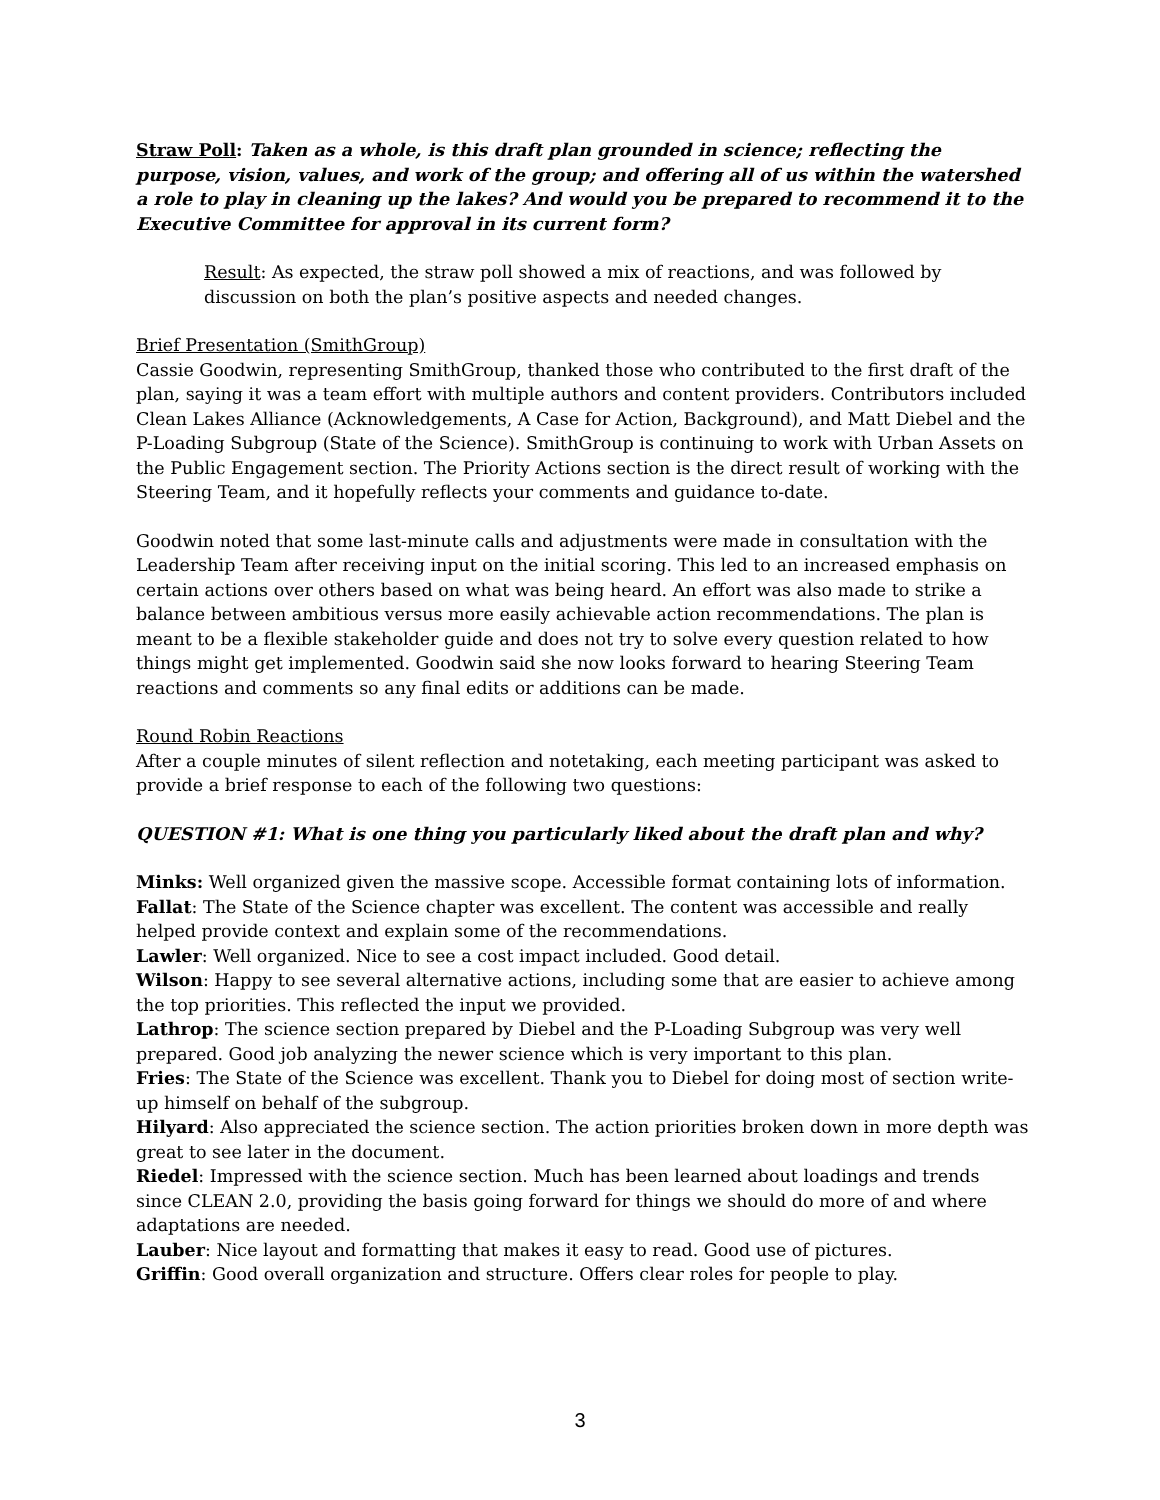Straw Poll: Taken as a whole, is this draft plan grounded in science; reflecting the purpose, vision, values, and work of the group; and offering all of us within the watershed a role to play in cleaning up the lakes? And would you be prepared to recommend it to the Executive Committee for approval in its current form?
Result: As expected, the straw poll showed a mix of reactions, and was followed by discussion on both the plan’s positive aspects and needed changes.
Brief Presentation (SmithGroup)
Cassie Goodwin, representing SmithGroup, thanked those who contributed to the first draft of the plan, saying it was a team effort with multiple authors and content providers. Contributors included Clean Lakes Alliance (Acknowledgements, A Case for Action, Background), and Matt Diebel and the P-Loading Subgroup (State of the Science). SmithGroup is continuing to work with Urban Assets on the Public Engagement section. The Priority Actions section is the direct result of working with the Steering Team, and it hopefully reflects your comments and guidance to-date.
Goodwin noted that some last-minute calls and adjustments were made in consultation with the Leadership Team after receiving input on the initial scoring. This led to an increased emphasis on certain actions over others based on what was being heard. An effort was also made to strike a balance between ambitious versus more easily achievable action recommendations. The plan is meant to be a flexible stakeholder guide and does not try to solve every question related to how things might get implemented. Goodwin said she now looks forward to hearing Steering Team reactions and comments so any final edits or additions can be made.
Round Robin Reactions
After a couple minutes of silent reflection and notetaking, each meeting participant was asked to provide a brief response to each of the following two questions:
QUESTION #1: What is one thing you particularly liked about the draft plan and why?
Minks: Well organized given the massive scope. Accessible format containing lots of information.
Fallat: The State of the Science chapter was excellent. The content was accessible and really helped provide context and explain some of the recommendations.
Lawler: Well organized. Nice to see a cost impact included. Good detail.
Wilson: Happy to see several alternative actions, including some that are easier to achieve among the top priorities. This reflected the input we provided.
Lathrop: The science section prepared by Diebel and the P-Loading Subgroup was very well prepared. Good job analyzing the newer science which is very important to this plan.
Fries: The State of the Science was excellent. Thank you to Diebel for doing most of section write-up himself on behalf of the subgroup.
Hilyard: Also appreciated the science section. The action priorities broken down in more depth was great to see later in the document.
Riedel: Impressed with the science section. Much has been learned about loadings and trends since CLEAN 2.0, providing the basis going forward for things we should do more of and where adaptations are needed.
Lauber: Nice layout and formatting that makes it easy to read. Good use of pictures.
Griffin: Good overall organization and structure. Offers clear roles for people to play.
3